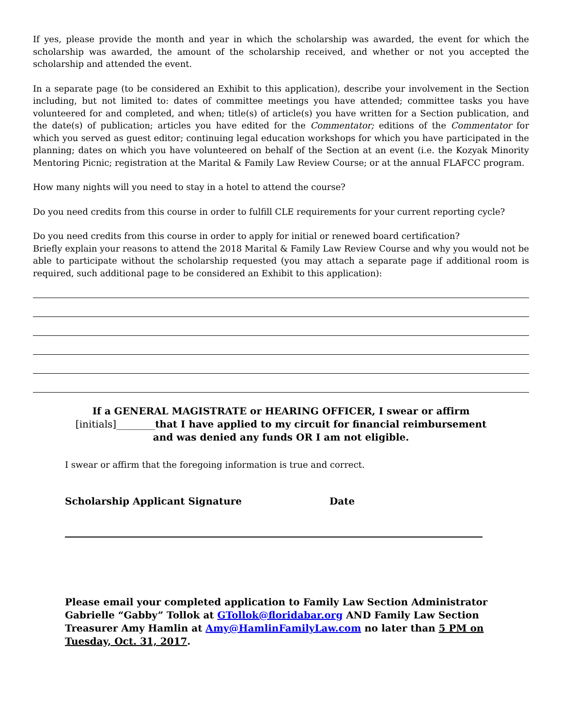If yes, please provide the month and year in which the scholarship was awarded, the event for which the scholarship was awarded, the amount of the scholarship received, and whether or not you accepted the scholarship and attended the event.
In a separate page (to be considered an Exhibit to this application), describe your involvement in the Section including, but not limited to: dates of committee meetings you have attended; committee tasks you have volunteered for and completed, and when; title(s) of article(s) you have written for a Section publication, and the date(s) of publication; articles you have edited for the Commentator; editions of the Commentator for which you served as guest editor; continuing legal education workshops for which you have participated in the planning; dates on which you have volunteered on behalf of the Section at an event (i.e. the Kozyak Minority Mentoring Picnic; registration at the Marital & Family Law Review Course; or at the annual FLAFCC program.
How many nights will you need to stay in a hotel to attend the course?
Do you need credits from this course in order to fulfill CLE requirements for your current reporting cycle?
Do you need credits from this course in order to apply for initial or renewed board certification?
Briefly explain your reasons to attend the 2018 Marital & Family Law Review Course and why you would not be able to participate without the scholarship requested (you may attach a separate page if additional room is required, such additional page to be considered an Exhibit to this application):
If a GENERAL MAGISTRATE or HEARING OFFICER, I swear or affirm
[initials]________that I have applied to my circuit for financial reimbursement
and was denied any funds OR I am not eligible.
I swear or affirm that the foregoing information is true and correct.
Scholarship Applicant Signature Date
Please email your completed application to Family Law Section Administrator Gabrielle “Gabby” Tollok at GTollok@floridabar.org AND Family Law Section Treasurer Amy Hamlin at Amy@HamlinFamilyLaw.com no later than 5 PM on Tuesday, Oct. 31, 2017.